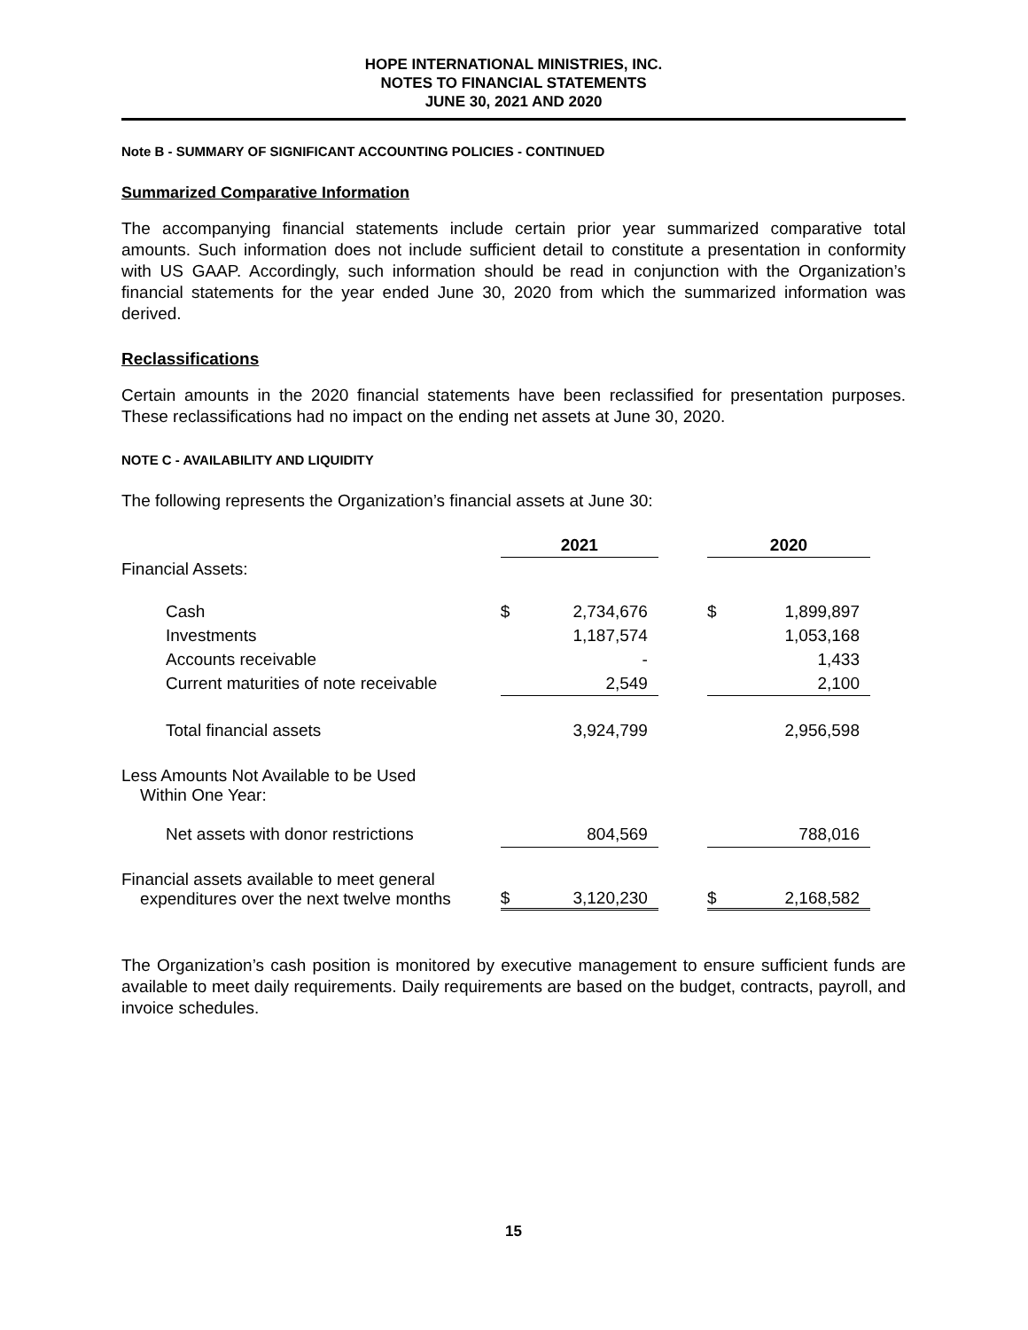HOPE INTERNATIONAL MINISTRIES, INC.
NOTES TO FINANCIAL STATEMENTS
JUNE 30, 2021 AND 2020
Note B - SUMMARY OF SIGNIFICANT ACCOUNTING POLICIES - CONTINUED
Summarized Comparative Information
The accompanying financial statements include certain prior year summarized comparative total amounts. Such information does not include sufficient detail to constitute a presentation in conformity with US GAAP. Accordingly, such information should be read in conjunction with the Organization’s financial statements for the year ended June 30, 2020 from which the summarized information was derived.
Reclassifications
Certain amounts in the 2020 financial statements have been reclassified for presentation purposes. These reclassifications had no impact on the ending net assets at June 30, 2020.
NOTE C - AVAILABILITY AND LIQUIDITY
The following represents the Organization’s financial assets at June 30:
| | 2021 | | | 2020 | |
| --- | --- | --- | --- | --- | --- |
| Financial Assets: | | | | | |
| Cash | $ | 2,734,676 | | $ | 1,899,897 |
| Investments | | 1,187,574 | | | 1,053,168 |
| Accounts receivable | | - | | | 1,433 |
| Current maturities of note receivable | | 2,549 | | | 2,100 |
| Total financial assets | | 3,924,799 | | | 2,956,598 |
| Less Amounts Not Available to be Used Within One Year: | | | | | |
| Net assets with donor restrictions | | 804,569 | | | 788,016 |
| Financial assets available to meet general expenditures over the next twelve months | $ | 3,120,230 | | $ | 2,168,582 |
The Organization’s cash position is monitored by executive management to ensure sufficient funds are available to meet daily requirements. Daily requirements are based on the budget, contracts, payroll, and invoice schedules.
15